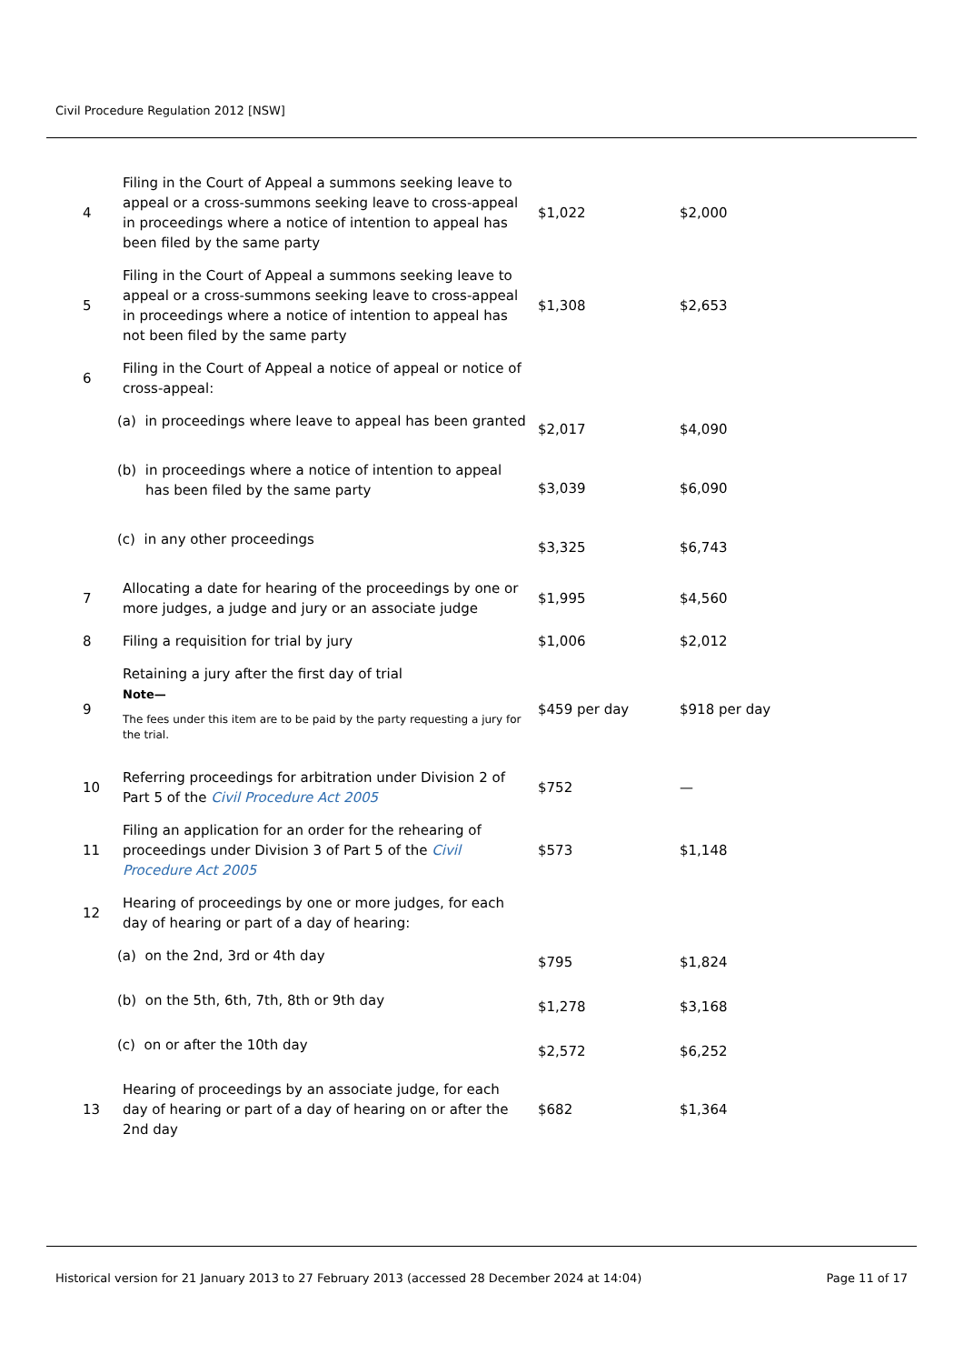Civil Procedure Regulation 2012 [NSW]
| 4 | Filing in the Court of Appeal a summons seeking leave to appeal or a cross-summons seeking leave to cross-appeal in proceedings where a notice of intention to appeal has been filed by the same party | $1,022 | $2,000 |
| 5 | Filing in the Court of Appeal a summons seeking leave to appeal or a cross-summons seeking leave to cross-appeal in proceedings where a notice of intention to appeal has not been filed by the same party | $1,308 | $2,653 |
| 6 | Filing in the Court of Appeal a notice of appeal or notice of cross-appeal: | | |
| | (a) in proceedings where leave to appeal has been granted | $2,017 | $4,090 |
| | (b) in proceedings where a notice of intention to appeal has been filed by the same party | $3,039 | $6,090 |
| | (c) in any other proceedings | $3,325 | $6,743 |
| 7 | Allocating a date for hearing of the proceedings by one or more judges, a judge and jury or an associate judge | $1,995 | $4,560 |
| 8 | Filing a requisition for trial by jury | $1,006 | $2,012 |
| 9 | Retaining a jury after the first day of trial Note— The fees under this item are to be paid by the party requesting a jury for the trial. | $459 per day | $918 per day |
| 10 | Referring proceedings for arbitration under Division 2 of Part 5 of the Civil Procedure Act 2005 | $752 | — |
| 11 | Filing an application for an order for the rehearing of proceedings under Division 3 of Part 5 of the Civil Procedure Act 2005 | $573 | $1,148 |
| 12 | Hearing of proceedings by one or more judges, for each day of hearing or part of a day of hearing: | | |
| | (a) on the 2nd, 3rd or 4th day | $795 | $1,824 |
| | (b) on the 5th, 6th, 7th, 8th or 9th day | $1,278 | $3,168 |
| | (c) on or after the 10th day | $2,572 | $6,252 |
| 13 | Hearing of proceedings by an associate judge, for each day of hearing or part of a day of hearing on or after the 2nd day | $682 | $1,364 |
Historical version for 21 January 2013 to 27 February 2013 (accessed 28 December 2024 at 14:04) Page 11 of 17